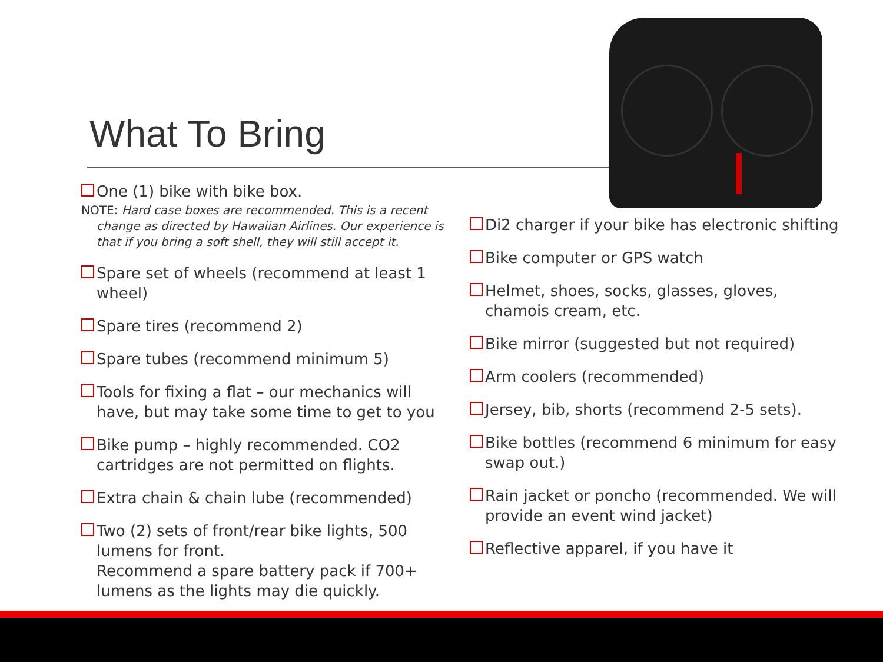What To Bring
One (1) bike with bike box.
NOTE: Hard case boxes are recommended. This is a recent change as directed by Hawaiian Airlines. Our experience is that if you bring a soft shell, they will still accept it.
Spare set of wheels (recommend at least 1 wheel)
Spare tires (recommend 2)
Spare tubes (recommend minimum 5)
Tools for fixing a flat – our mechanics will have, but may take some time to get to you
Bike pump – highly recommended. CO2 cartridges are not permitted on flights.
Extra chain & chain lube (recommended)
Two (2) sets of front/rear bike lights, 500 lumens for front.
Recommend a spare battery pack if 700+ lumens as the lights may die quickly.
Di2 charger if your bike has electronic shifting
Bike computer or GPS watch
Helmet, shoes, socks, glasses, gloves, chamois cream, etc.
Bike mirror (suggested but not required)
Arm coolers (recommended)
Jersey, bib, shorts (recommend 2-5 sets).
Bike bottles (recommend 6 minimum for easy swap out.)
Rain jacket or poncho (recommended. We will provide an event wind jacket)
Reflective apparel, if you have it